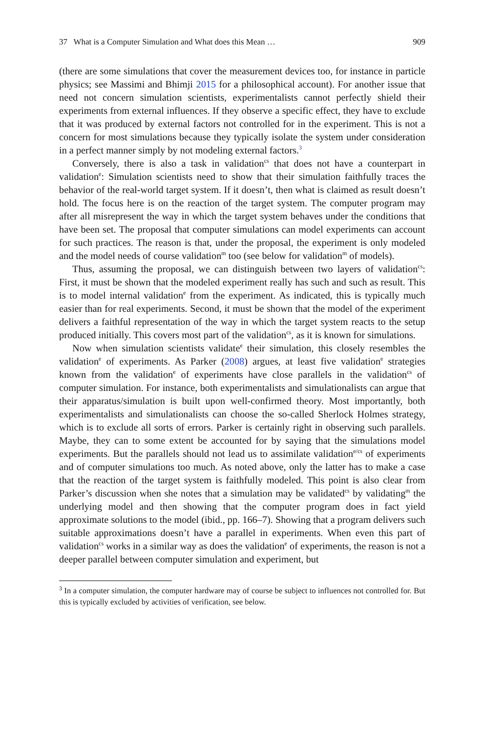37 What is a Computer Simulation and What does this Mean … 909
(there are some simulations that cover the measurement devices too, for instance in particle physics; see Massimi and Bhimji 2015 for a philosophical account). For another issue that need not concern simulation scientists, experimentalists cannot perfectly shield their experiments from external influences. If they observe a specific effect, they have to exclude that it was produced by external factors not controlled for in the experiment. This is not a concern for most simulations because they typically isolate the system under consideration in a perfect manner simply by not modeling external factors.<sup>3</sup>
Conversely, there is also a task in validation<sup>cs</sup> that does not have a counterpart in validation<sup>e</sup>: Simulation scientists need to show that their simulation faithfully traces the behavior of the real-world target system. If it doesn’t, then what is claimed as result doesn’t hold. The focus here is on the reaction of the target system. The computer program may after all misrepresent the way in which the target system behaves under the conditions that have been set. The proposal that computer simulations can model experiments can account for such practices. The reason is that, under the proposal, the experiment is only modeled and the model needs of course validation<sup>m</sup> too (see below for validation<sup>m</sup> of models).
Thus, assuming the proposal, we can distinguish between two layers of validation<sup>cs</sup>: First, it must be shown that the modeled experiment really has such and such as result. This is to model internal validation<sup>e</sup> from the experiment. As indicated, this is typically much easier than for real experiments. Second, it must be shown that the model of the experiment delivers a faithful representation of the way in which the target system reacts to the setup produced initially. This covers most part of the validation<sup>cs</sup>, as it is known for simulations.
Now when simulation scientists validate<sup>e</sup> their simulation, this closely resembles the validation<sup>e</sup> of experiments. As Parker (2008) argues, at least five validation<sup>e</sup> strategies known from the validation<sup>e</sup> of experiments have close parallels in the validation<sup>cs</sup> of computer simulation. For instance, both experimentalists and simulationalists can argue that their apparatus/simulation is built upon well-confirmed theory. Most importantly, both experimentalists and simulationalists can choose the so-called Sherlock Holmes strategy, which is to exclude all sorts of errors. Parker is certainly right in observing such parallels. Maybe, they can to some extent be accounted for by saying that the simulations model experiments. But the parallels should not lead us to assimilate validation<sup>e/cs</sup> of experiments and of computer simulations too much. As noted above, only the latter has to make a case that the reaction of the target system is faithfully modeled. This point is also clear from Parker’s discussion when she notes that a simulation may be validated<sup>cs</sup> by validating<sup>m</sup> the underlying model and then showing that the computer program does in fact yield approximate solutions to the model (ibid., pp. 166–7). Showing that a program delivers such suitable approximations doesn’t have a parallel in experiments. When even this part of validation<sup>cs</sup> works in a similar way as does the validation<sup>e</sup> of experiments, the reason is not a deeper parallel between computer simulation and experiment, but
<sup>3</sup> In a computer simulation, the computer hardware may of course be subject to influences not controlled for. But this is typically excluded by activities of verification, see below.